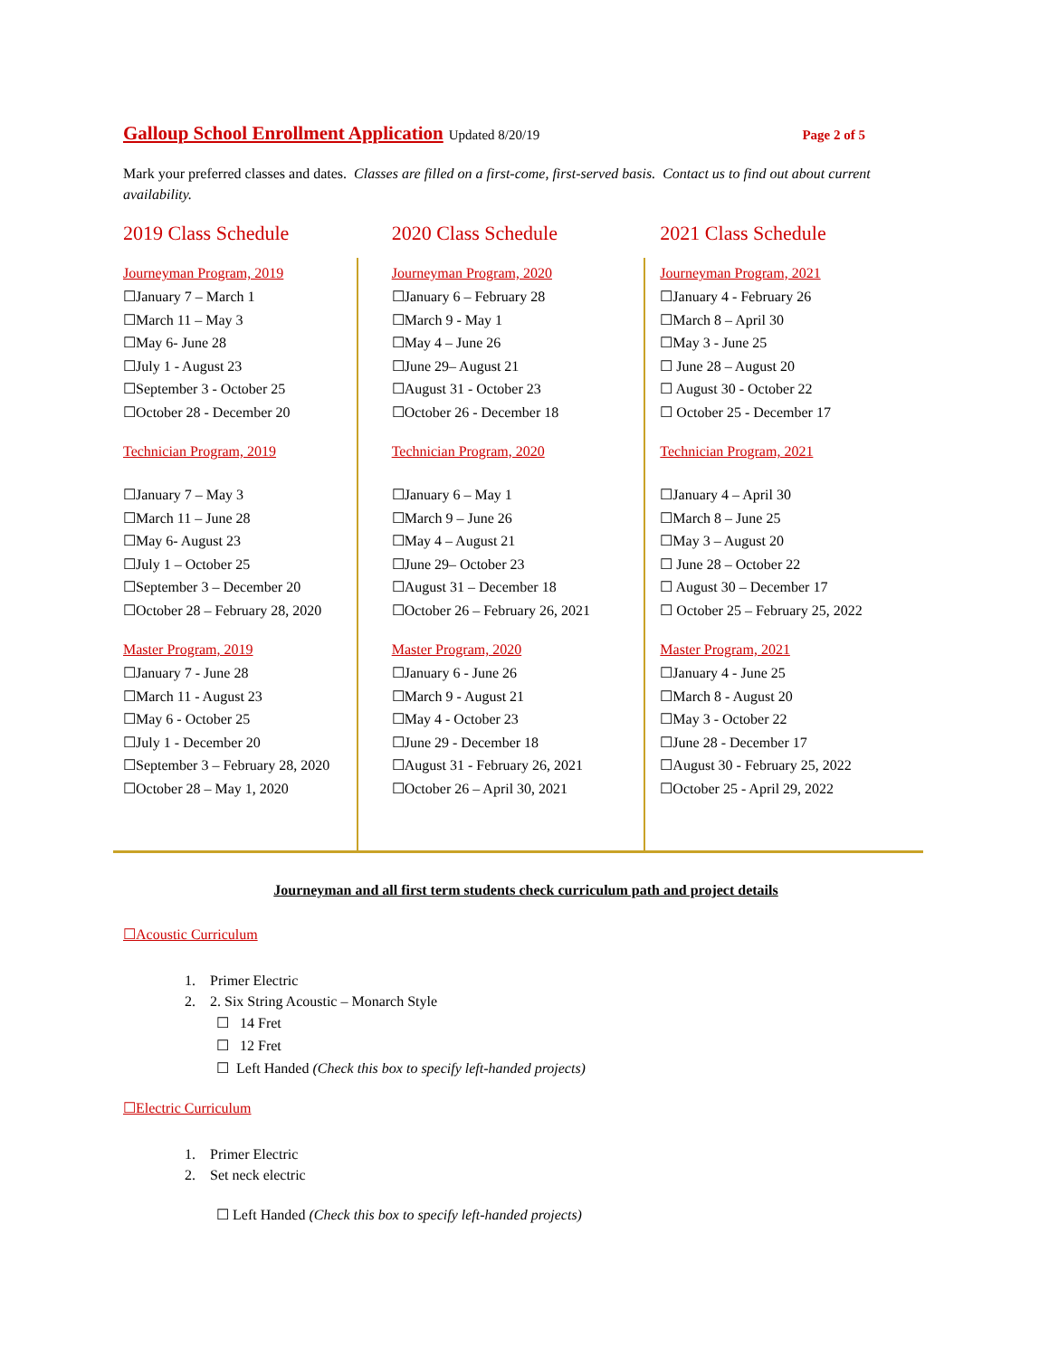Galloup School Enrollment Application Updated 8/20/19 Page 2 of 5
Mark your preferred classes and dates. Classes are filled on a first-come, first-served basis. Contact us to find out about current availability.
2019 Class Schedule
Journeyman Program, 2019
☐January 7 – March 1
☐March 11 – May 3
☐May 6- June 28
☐July 1 - August 23
☐September 3 - October 25
☐October 28 - December 20
Technician Program, 2019
☐January 7 – May 3
☐March 11 – June 28
☐May 6- August 23
☐July 1 – October 25
☐September 3 – December 20
☐October 28 – February 28, 2020
Master Program, 2019
☐January 7 - June 28
☐March 11 - August 23
☐May 6 - October 25
☐July 1 - December 20
☐September 3 – February 28, 2020
☐October 28 – May 1, 2020
2020 Class Schedule
Journeyman Program, 2020
☐January 6 – February 28
☐March 9 - May 1
☐May 4 – June 26
☐June 29– August 21
☐August 31 - October 23
☐October 26 - December 18
Technician Program, 2020
☐January 6 – May 1
☐March 9 – June 26
☐May 4 – August 21
☐June 29– October 23
☐August 31 – December 18
☐October 26 – February 26, 2021
Master Program, 2020
☐January 6 - June 26
☐March 9 - August 21
☐May 4 - October 23
☐June 29 - December 18
☐August 31 - February 26, 2021
☐October 26 – April 30, 2021
2021 Class Schedule
Journeyman Program, 2021
☐January 4 - February 26
☐March 8 – April 30
☐May 3 - June 25
☐ June 28 – August 20
☐ August 30 - October 22
☐ October 25 - December 17
Technician Program, 2021
☐January 4 – April 30
☐March 8 – June 25
☐May 3 – August 20
☐ June 28 – October 22
☐ August 30 – December 17
☐ October 25 – February 25, 2022
Master Program, 2021
☐January 4 - June 25
☐March 8 - August 20
☐May 3 - October 22
☐June 28 - December 17
☐August 30 - February 25, 2022
☐October 25 - April 29, 2022
Journeyman and all first term students check curriculum path and project details
☐Acoustic Curriculum
1. Primer Electric
2. 2. Six String Acoustic – Monarch Style
☐ 14 Fret
☐ 12 Fret
☐ Left Handed (Check this box to specify left-handed projects)
☐Electric Curriculum
1. Primer Electric
2. Set neck electric
☐ Left Handed (Check this box to specify left-handed projects)